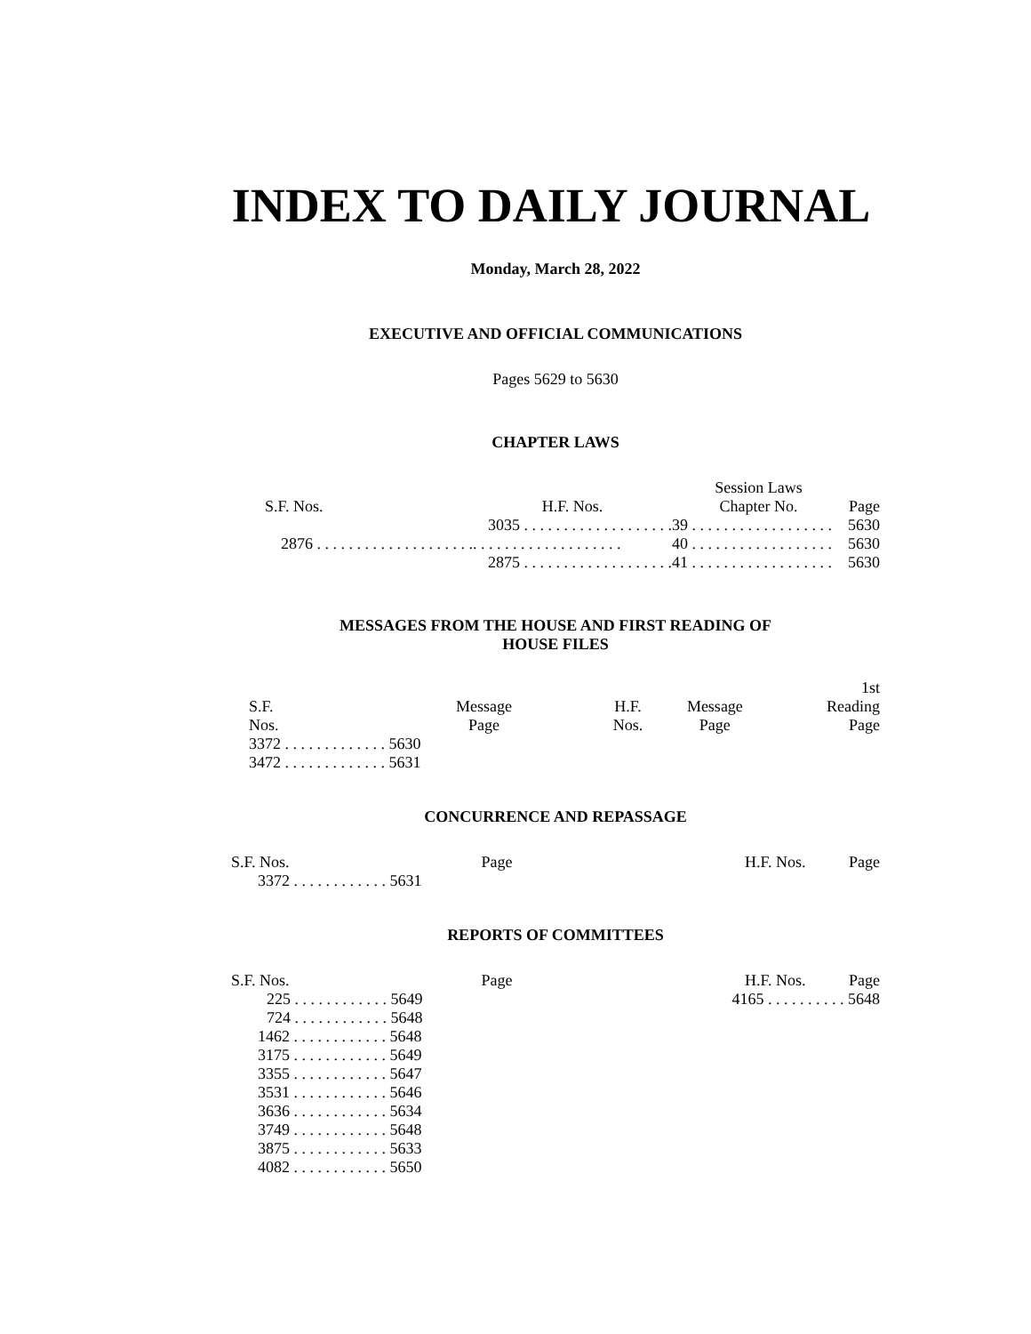INDEX TO DAILY JOURNAL
Monday, March 28, 2022
EXECUTIVE AND OFFICIAL COMMUNICATIONS
Pages 5629 to 5630
CHAPTER LAWS
| | | Session Laws | |
| --- | --- | --- | --- |
| S.F. Nos. | H.F. Nos. | Chapter No. | Page |
| | 3035 . . . . . . . . . . . . . . . . . . . | 39 . . . . . . . . . . . . . . . . . . | 5630 |
| 2876 . . . . . . . . . . . . . . . . . . . . | . . . . . . . . . . . . . . . . . . . | 40 . . . . . . . . . . . . . . . . . . | 5630 |
| | 2875 . . . . . . . . . . . . . . . . . . . | 41 . . . . . . . . . . . . . . . . . . | 5630 |
MESSAGES FROM THE HOUSE AND FIRST READING OF
HOUSE FILES
| | | | | 1st |
| --- | --- | --- | --- | --- |
| S.F. Nos. | Message Page | H.F. Nos. | Message Page | Reading Page |
| 3372 . . . . . . . . . . . . . 5630 | | | | |
| 3472 . . . . . . . . . . . . . 5631 | | | | |
CONCURRENCE AND REPASSAGE
| S.F. Nos. | Page | H.F. Nos. | Page |
| --- | --- | --- | --- |
| 3372 . . . . . . . . . . . . 5631 | | | |
REPORTS OF COMMITTEES
| S.F. Nos. | Page | H.F. Nos. | Page |
| --- | --- | --- | --- |
| 225 . . . . . . . . . . . . 5649 | | 4165 . . . . . . . . . . 5648 | |
| 724 . . . . . . . . . . . . 5648 | | | |
| 1462 . . . . . . . . . . . . 5648 | | | |
| 3175 . . . . . . . . . . . . 5649 | | | |
| 3355 . . . . . . . . . . . . 5647 | | | |
| 3531 . . . . . . . . . . . . 5646 | | | |
| 3636 . . . . . . . . . . . . 5634 | | | |
| 3749 . . . . . . . . . . . . 5648 | | | |
| 3875 . . . . . . . . . . . . 5633 | | | |
| 4082 . . . . . . . . . . . . 5650 | | | |